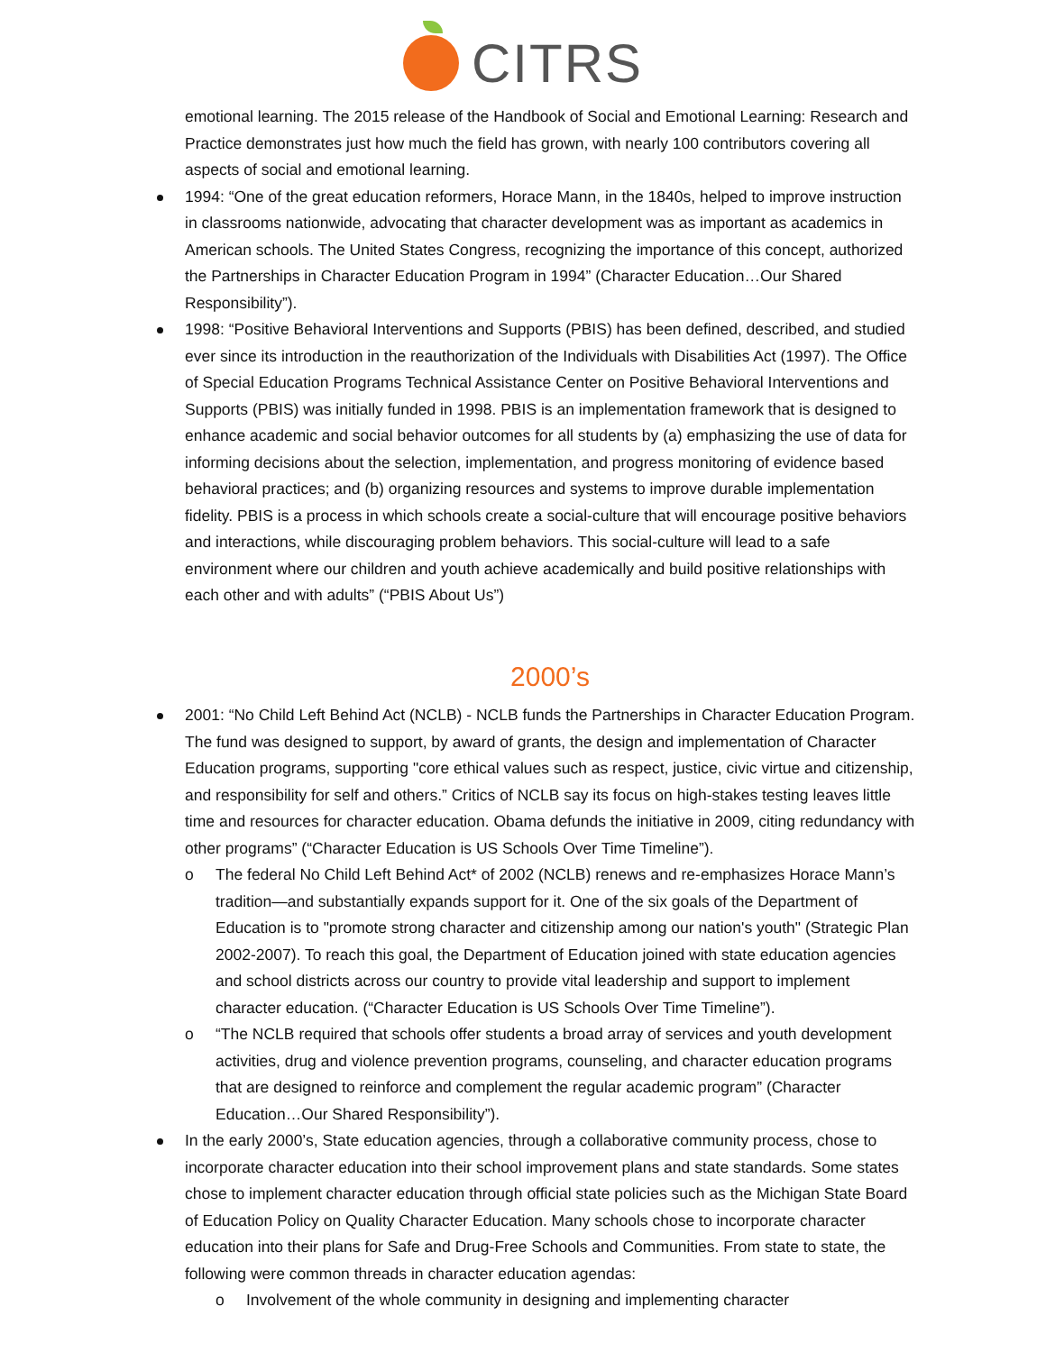CITRS
emotional learning. The 2015 release of the Handbook of Social and Emotional Learning: Research and Practice demonstrates just how much the field has grown, with nearly 100 contributors covering all aspects of social and emotional learning.
1994: “One of the great education reformers, Horace Mann, in the 1840s, helped to improve instruction in classrooms nationwide, advocating that character development was as important as academics in American schools. The United States Congress, recognizing the importance of this concept, authorized the Partnerships in Character Education Program in 1994” (Character Education…Our Shared Responsibility”).
1998: “Positive Behavioral Interventions and Supports (PBIS) has been defined, described, and studied ever since its introduction in the reauthorization of the Individuals with Disabilities Act (1997). The Office of Special Education Programs Technical Assistance Center on Positive Behavioral Interventions and Supports (PBIS) was initially funded in 1998. PBIS is an implementation framework that is designed to enhance academic and social behavior outcomes for all students by (a) emphasizing the use of data for informing decisions about the selection, implementation, and progress monitoring of evidence based behavioral practices; and (b) organizing resources and systems to improve durable implementation fidelity. PBIS is a process in which schools create a social-culture that will encourage positive behaviors and interactions, while discouraging problem behaviors. This social-culture will lead to a safe environment where our children and youth achieve academically and build positive relationships with each other and with adults” (“PBIS About Us”)
2000’s
2001: “No Child Left Behind Act (NCLB) - NCLB funds the Partnerships in Character Education Program. The fund was designed to support, by award of grants, the design and implementation of Character Education programs, supporting "core ethical values such as respect, justice, civic virtue and citizenship, and responsibility for self and others.” Critics of NCLB say its focus on high-stakes testing leaves little time and resources for character education. Obama defunds the initiative in 2009, citing redundancy with other programs” (“Character Education is US Schools Over Time Timeline”).
o The federal No Child Left Behind Act* of 2002 (NCLB) renews and re-emphasizes Horace Mann’s tradition—and substantially expands support for it. One of the six goals of the Department of Education is to "promote strong character and citizenship among our nation's youth" (Strategic Plan 2002-2007). To reach this goal, the Department of Education joined with state education agencies and school districts across our country to provide vital leadership and support to implement character education. (“Character Education is US Schools Over Time Timeline”).
o “The NCLB required that schools offer students a broad array of services and youth development activities, drug and violence prevention programs, counseling, and character education programs that are designed to reinforce and complement the regular academic program” (Character Education…Our Shared Responsibility”).
In the early 2000’s, State education agencies, through a collaborative community process, chose to incorporate character education into their school improvement plans and state standards. Some states chose to implement character education through official state policies such as the Michigan State Board of Education Policy on Quality Character Education. Many schools chose to incorporate character education into their plans for Safe and Drug-Free Schools and Communities. From state to state, the following were common threads in character education agendas:
o Involvement of the whole community in designing and implementing character